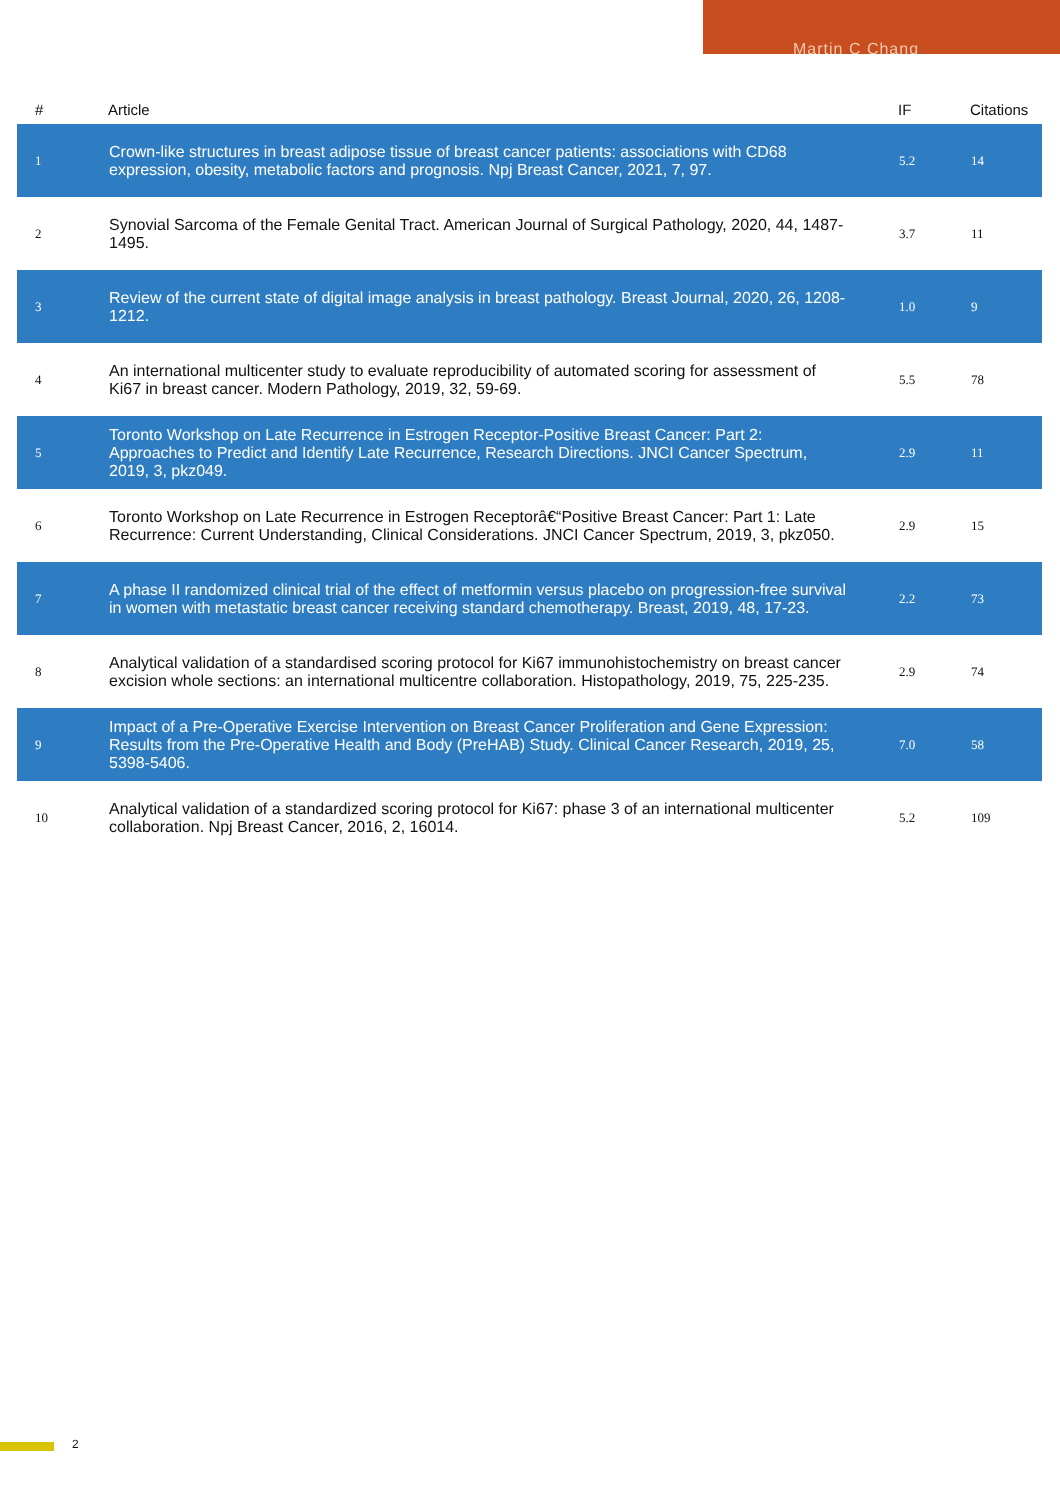Martin C Chang
| # | Article | IF | Citations |
| --- | --- | --- | --- |
| 1 | Crown-like structures in breast adipose tissue of breast cancer patients: associations with CD68 expression, obesity, metabolic factors and prognosis. Npj Breast Cancer, 2021, 7, 97. | 5.2 | 14 |
| 2 | Synovial Sarcoma of the Female Genital Tract. American Journal of Surgical Pathology, 2020, 44, 1487-1495. | 3.7 | 11 |
| 3 | Review of the current state of digital image analysis in breast pathology. Breast Journal, 2020, 26, 1208-1212. | 1.0 | 9 |
| 4 | An international multicenter study to evaluate reproducibility of automated scoring for assessment of Ki67 in breast cancer. Modern Pathology, 2019, 32, 59-69. | 5.5 | 78 |
| 5 | Toronto Workshop on Late Recurrence in Estrogen Receptor-Positive Breast Cancer: Part 2: Approaches to Predict and Identify Late Recurrence, Research Directions. JNCI Cancer Spectrum, 2019, 3, pkz049. | 2.9 | 11 |
| 6 | Toronto Workshop on Late Recurrence in Estrogen Receptorâ€“Positive Breast Cancer: Part 1: Late Recurrence: Current Understanding, Clinical Considerations. JNCI Cancer Spectrum, 2019, 3, pkz050. | 2.9 | 15 |
| 7 | A phase II randomized clinical trial of the effect of metformin versus placebo on progression-free survival in women with metastatic breast cancer receiving standard chemotherapy. Breast, 2019, 48, 17-23. | 2.2 | 73 |
| 8 | Analytical validation of a standardised scoring protocol for Ki67 immunohistochemistry on breast cancer excision whole sections: an international multicentre collaboration. Histopathology, 2019, 75, 225-235. | 2.9 | 74 |
| 9 | Impact of a Pre-Operative Exercise Intervention on Breast Cancer Proliferation and Gene Expression: Results from the Pre-Operative Health and Body (PreHAB) Study. Clinical Cancer Research, 2019, 25, 5398-5406. | 7.0 | 58 |
| 10 | Analytical validation of a standardized scoring protocol for Ki67: phase 3 of an international multicenter collaboration. Npj Breast Cancer, 2016, 2, 16014. | 5.2 | 109 |
2